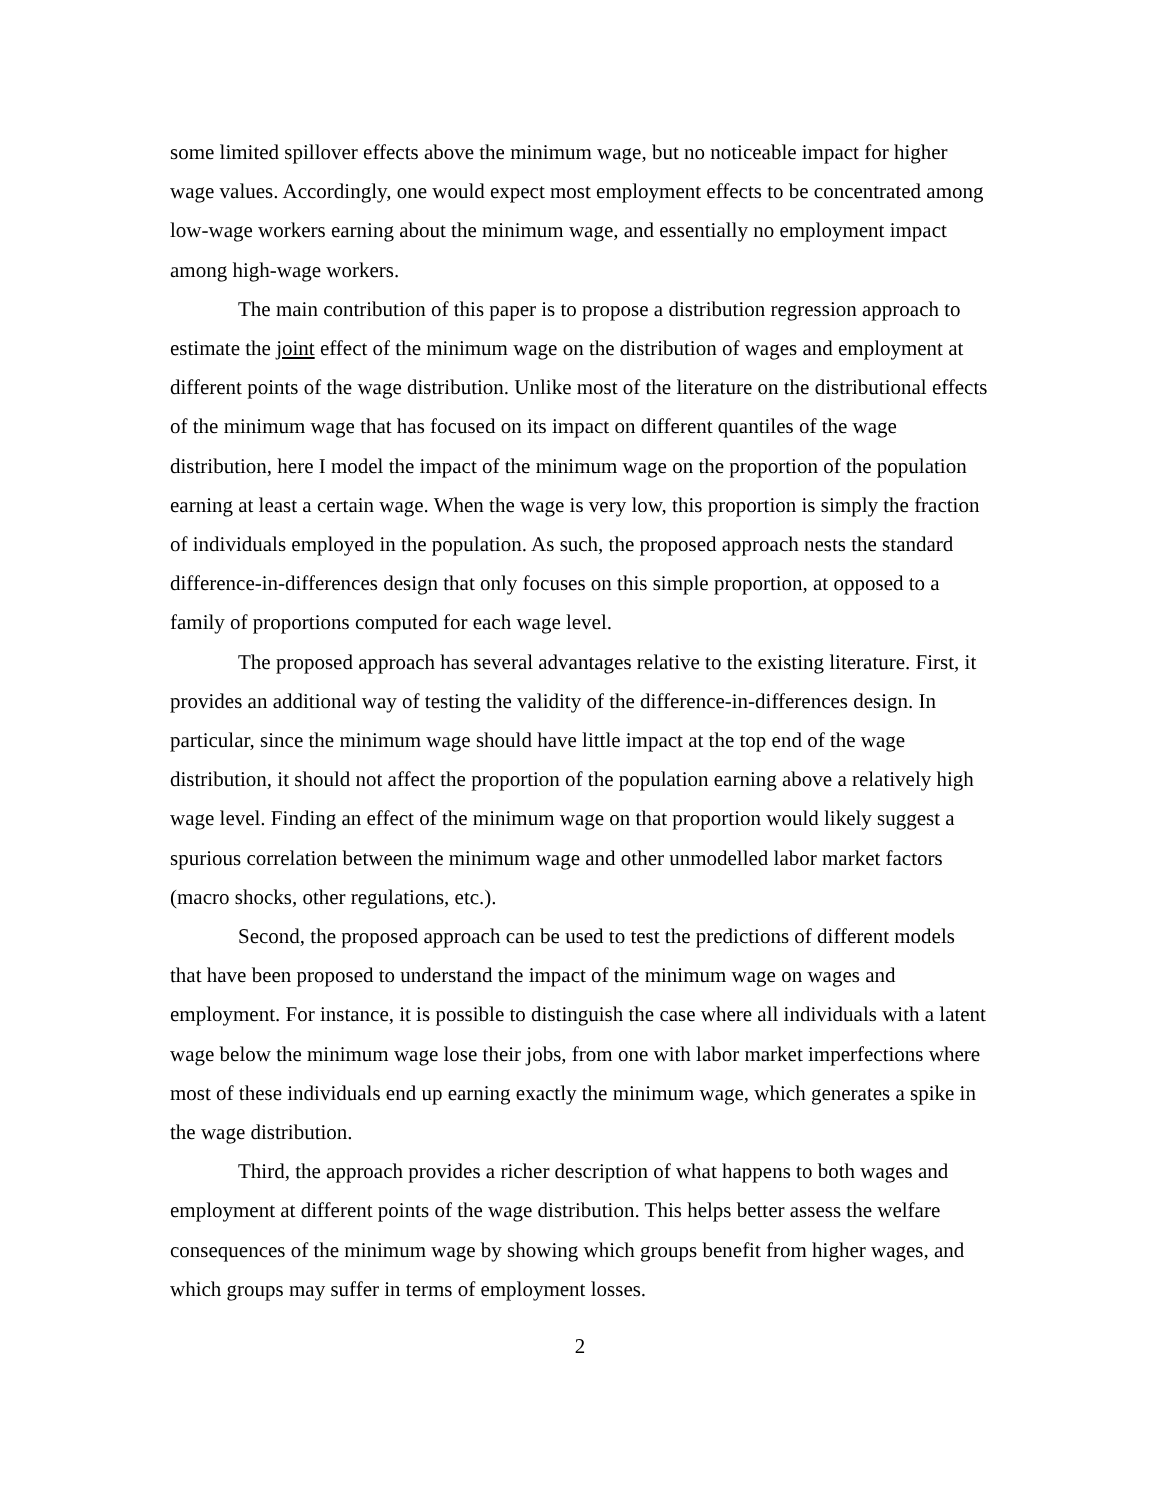some limited spillover effects above the minimum wage, but no noticeable impact for higher wage values. Accordingly, one would expect most employment effects to be concentrated among low-wage workers earning about the minimum wage, and essentially no employment impact among high-wage workers.
The main contribution of this paper is to propose a distribution regression approach to estimate the joint effect of the minimum wage on the distribution of wages and employment at different points of the wage distribution. Unlike most of the literature on the distributional effects of the minimum wage that has focused on its impact on different quantiles of the wage distribution, here I model the impact of the minimum wage on the proportion of the population earning at least a certain wage. When the wage is very low, this proportion is simply the fraction of individuals employed in the population. As such, the proposed approach nests the standard difference-in-differences design that only focuses on this simple proportion, at opposed to a family of proportions computed for each wage level.
The proposed approach has several advantages relative to the existing literature. First, it provides an additional way of testing the validity of the difference-in-differences design. In particular, since the minimum wage should have little impact at the top end of the wage distribution, it should not affect the proportion of the population earning above a relatively high wage level. Finding an effect of the minimum wage on that proportion would likely suggest a spurious correlation between the minimum wage and other unmodelled labor market factors (macro shocks, other regulations, etc.).
Second, the proposed approach can be used to test the predictions of different models that have been proposed to understand the impact of the minimum wage on wages and employment. For instance, it is possible to distinguish the case where all individuals with a latent wage below the minimum wage lose their jobs, from one with labor market imperfections where most of these individuals end up earning exactly the minimum wage, which generates a spike in the wage distribution.
Third, the approach provides a richer description of what happens to both wages and employment at different points of the wage distribution. This helps better assess the welfare consequences of the minimum wage by showing which groups benefit from higher wages, and which groups may suffer in terms of employment losses.
2